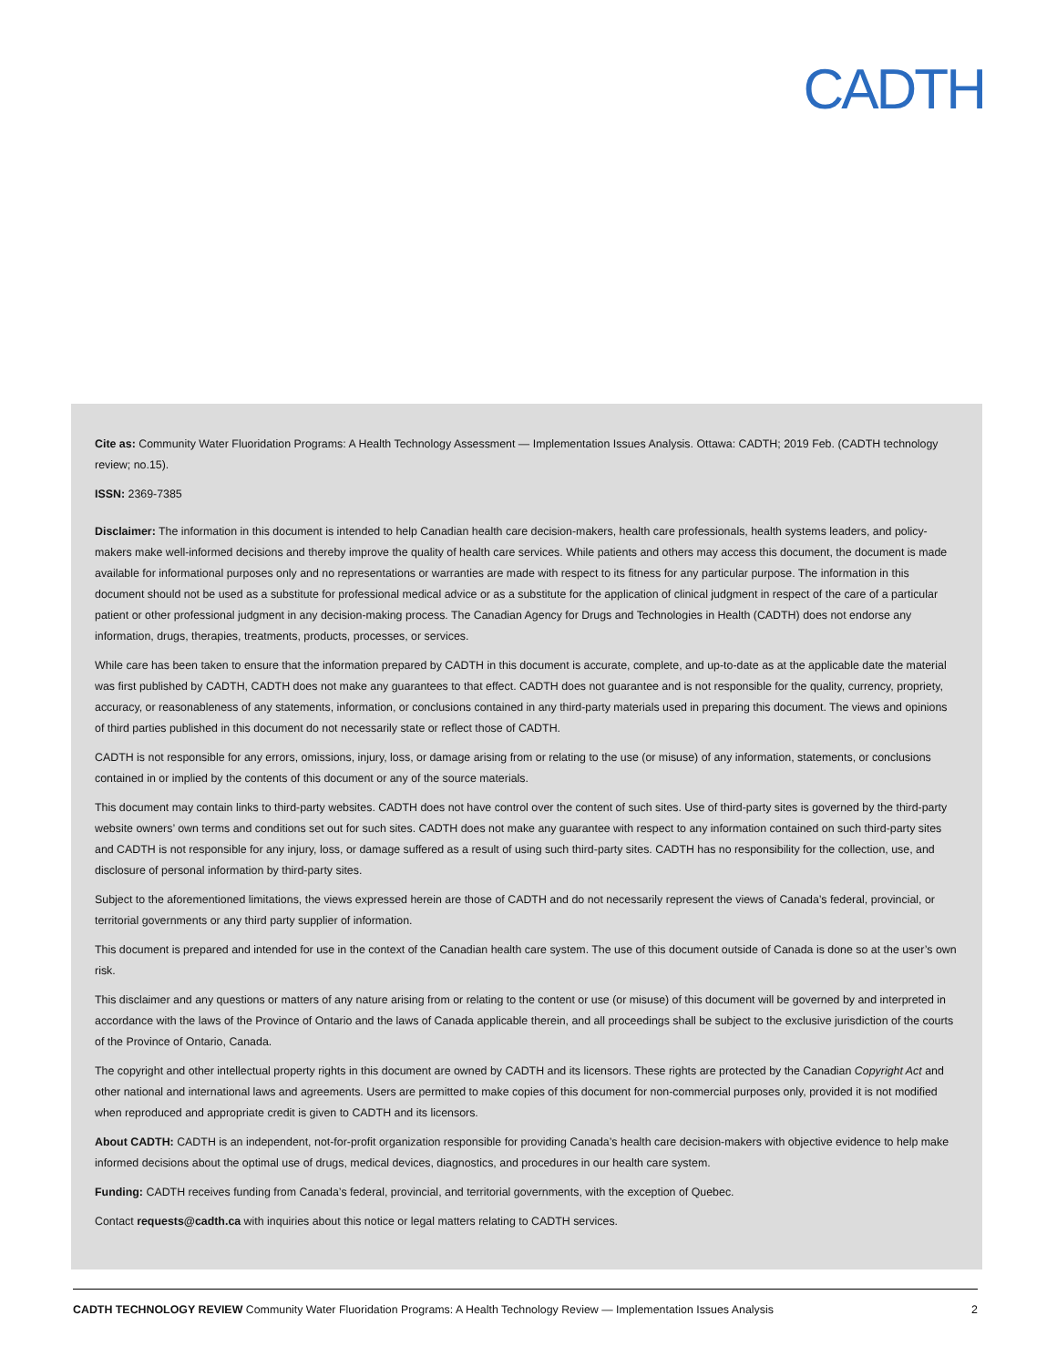CADTH
Cite as: Community Water Fluoridation Programs: A Health Technology Assessment — Implementation Issues Analysis. Ottawa: CADTH; 2019 Feb. (CADTH technology review; no.15).
ISSN: 2369-7385
Disclaimer: The information in this document is intended to help Canadian health care decision-makers, health care professionals, health systems leaders, and policy-makers make well-informed decisions and thereby improve the quality of health care services. While patients and others may access this document, the document is made available for informational purposes only and no representations or warranties are made with respect to its fitness for any particular purpose. The information in this document should not be used as a substitute for professional medical advice or as a substitute for the application of clinical judgment in respect of the care of a particular patient or other professional judgment in any decision-making process. The Canadian Agency for Drugs and Technologies in Health (CADTH) does not endorse any information, drugs, therapies, treatments, products, processes, or services.
While care has been taken to ensure that the information prepared by CADTH in this document is accurate, complete, and up-to-date as at the applicable date the material was first published by CADTH, CADTH does not make any guarantees to that effect. CADTH does not guarantee and is not responsible for the quality, currency, propriety, accuracy, or reasonableness of any statements, information, or conclusions contained in any third-party materials used in preparing this document. The views and opinions of third parties published in this document do not necessarily state or reflect those of CADTH.
CADTH is not responsible for any errors, omissions, injury, loss, or damage arising from or relating to the use (or misuse) of any information, statements, or conclusions contained in or implied by the contents of this document or any of the source materials.
This document may contain links to third-party websites. CADTH does not have control over the content of such sites. Use of third-party sites is governed by the third-party website owners’ own terms and conditions set out for such sites. CADTH does not make any guarantee with respect to any information contained on such third-party sites and CADTH is not responsible for any injury, loss, or damage suffered as a result of using such third-party sites. CADTH has no responsibility for the collection, use, and disclosure of personal information by third-party sites.
Subject to the aforementioned limitations, the views expressed herein are those of CADTH and do not necessarily represent the views of Canada’s federal, provincial, or territorial governments or any third party supplier of information.
This document is prepared and intended for use in the context of the Canadian health care system. The use of this document outside of Canada is done so at the user’s own risk.
This disclaimer and any questions or matters of any nature arising from or relating to the content or use (or misuse) of this document will be governed by and interpreted in accordance with the laws of the Province of Ontario and the laws of Canada applicable therein, and all proceedings shall be subject to the exclusive jurisdiction of the courts of the Province of Ontario, Canada.
The copyright and other intellectual property rights in this document are owned by CADTH and its licensors. These rights are protected by the Canadian Copyright Act and other national and international laws and agreements. Users are permitted to make copies of this document for non-commercial purposes only, provided it is not modified when reproduced and appropriate credit is given to CADTH and its licensors.
About CADTH: CADTH is an independent, not-for-profit organization responsible for providing Canada’s health care decision-makers with objective evidence to help make informed decisions about the optimal use of drugs, medical devices, diagnostics, and procedures in our health care system.
Funding: CADTH receives funding from Canada’s federal, provincial, and territorial governments, with the exception of Quebec.
Contact requests@cadth.ca with inquiries about this notice or legal matters relating to CADTH services.
CADTH TECHNOLOGY REVIEW Community Water Fluoridation Programs: A Health Technology Review — Implementation Issues Analysis 2